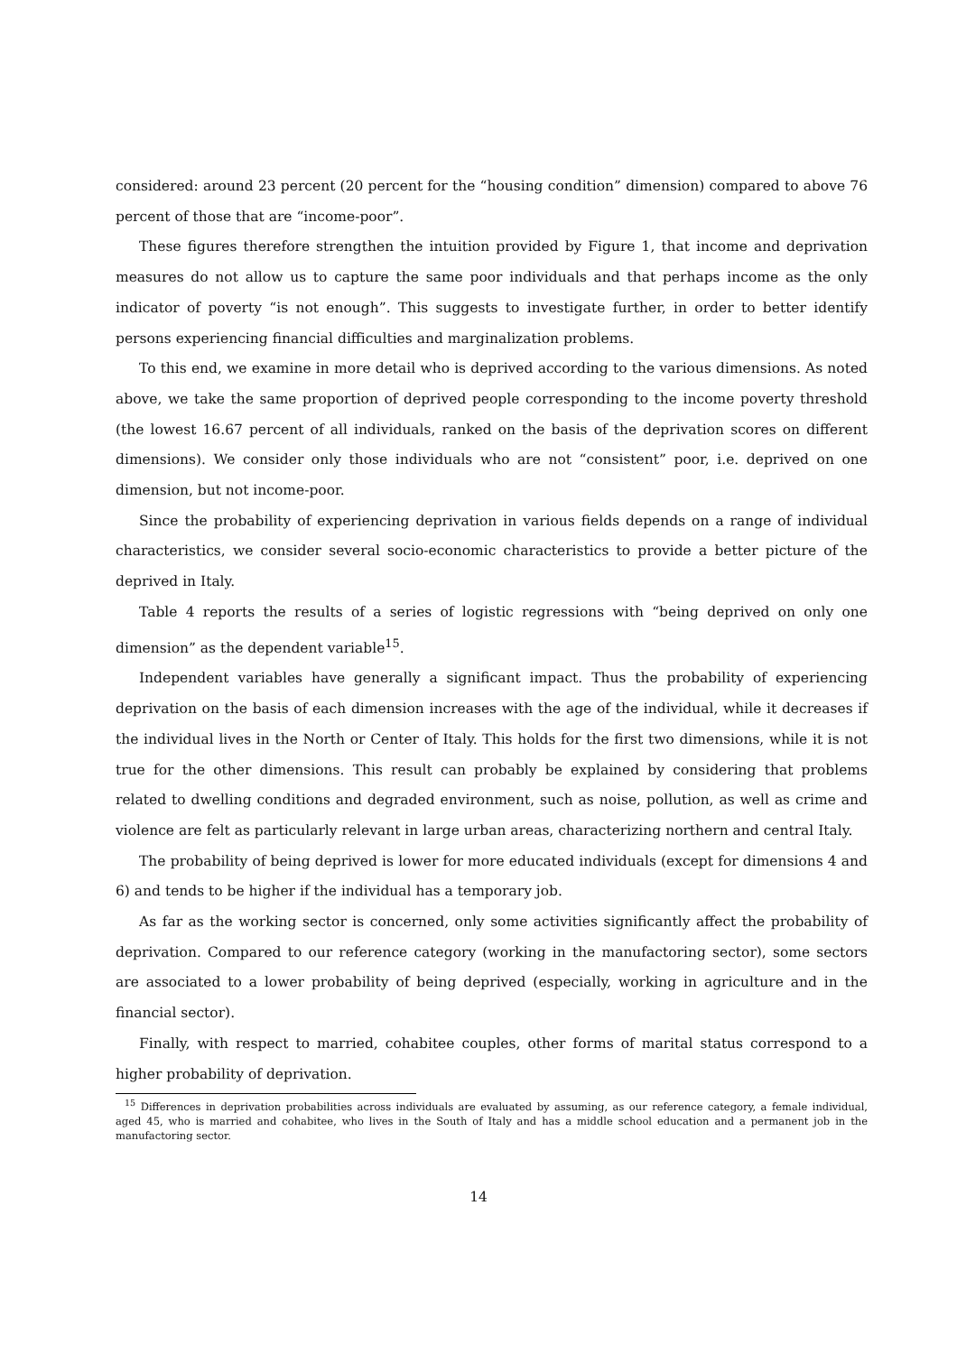considered: around 23 percent (20 percent for the “housing condition” dimension) compared to above 76 percent of those that are “income-poor”.
These figures therefore strengthen the intuition provided by Figure 1, that income and deprivation measures do not allow us to capture the same poor individuals and that perhaps income as the only indicator of poverty “is not enough”. This suggests to investigate further, in order to better identify persons experiencing financial difficulties and marginalization problems.
To this end, we examine in more detail who is deprived according to the various dimensions. As noted above, we take the same proportion of deprived people corresponding to the income poverty threshold (the lowest 16.67 percent of all individuals, ranked on the basis of the deprivation scores on different dimensions). We consider only those individuals who are not “consistent” poor, i.e. deprived on one dimension, but not income-poor.
Since the probability of experiencing deprivation in various fields depends on a range of individual characteristics, we consider several socio-economic characteristics to provide a better picture of the deprived in Italy.
Table 4 reports the results of a series of logistic regressions with “being deprived on only one dimension” as the dependent variable<sup>15</sup>.
Independent variables have generally a significant impact. Thus the probability of experiencing deprivation on the basis of each dimension increases with the age of the individual, while it decreases if the individual lives in the North or Center of Italy. This holds for the first two dimensions, while it is not true for the other dimensions. This result can probably be explained by considering that problems related to dwelling conditions and degraded environment, such as noise, pollution, as well as crime and violence are felt as particularly relevant in large urban areas, characterizing northern and central Italy.
The probability of being deprived is lower for more educated individuals (except for dimensions 4 and 6) and tends to be higher if the individual has a temporary job.
As far as the working sector is concerned, only some activities significantly affect the probability of deprivation. Compared to our reference category (working in the manufactoring sector), some sectors are associated to a lower probability of being deprived (especially, working in agriculture and in the financial sector).
Finally, with respect to married, cohabitee couples, other forms of marital status correspond to a higher probability of deprivation.
<sup>15</sup> Differences in deprivation probabilities across individuals are evaluated by assuming, as our reference category, a female individual, aged 45, who is married and cohabitee, who lives in the South of Italy and has a middle school education and a permanent job in the manufactoring sector.
14